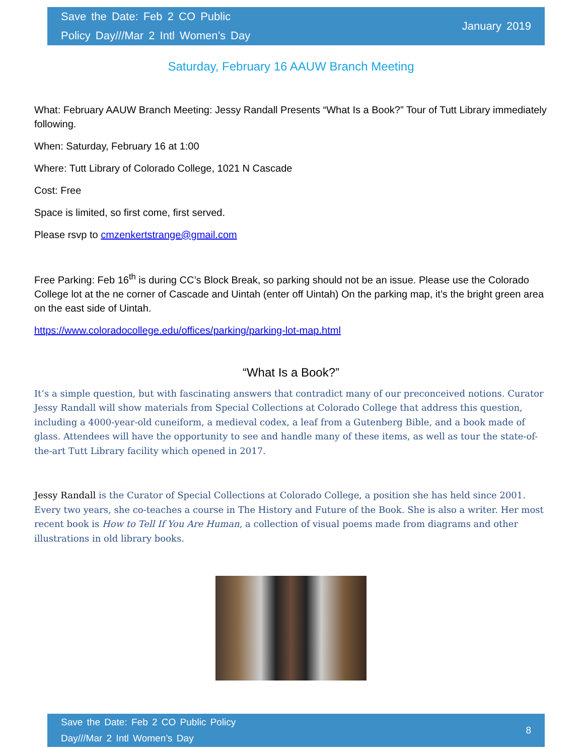Save the Date: Feb 2 CO Public
Policy Day///Mar 2 Intl Women’s Day
January 2019
Saturday, February 16 AAUW Branch Meeting
What: February AAUW Branch Meeting: Jessy Randall Presents “What Is a Book?” Tour of Tutt Library immediately following.
When: Saturday, February 16 at 1:00
Where: Tutt Library of Colorado College, 1021 N Cascade
Cost: Free
Space is limited, so first come, first served.
Please rsvp to cmzenkertstrange@gmail.com
Free Parking: Feb 16<sup>th</sup> is during CC’s Block Break, so parking should not be an issue. Please use the Colorado College lot at the ne corner of Cascade and Uintah (enter off Uintah) On the parking map, it’s the bright green area on the east side of Uintah.
https://www.coloradocollege.edu/offices/parking/parking-lot-map.html
“What Is a Book?”
It’s a simple question, but with fascinating answers that contradict many of our preconceived notions. Curator Jessy Randall will show materials from Special Collections at Colorado College that address this question, including a 4000-year-old cuneiform, a medieval codex, a leaf from a Gutenberg Bible, and a book made of glass. Attendees will have the opportunity to see and handle many of these items, as well as tour the state-of-the-art Tutt Library facility which opened in 2017.
Jessy Randall is the Curator of Special Collections at Colorado College, a position she has held since 2001. Every two years, she co-teaches a course in The History and Future of the Book. She is also a writer. Her most recent book is How to Tell If You Are Human, a collection of visual poems made from diagrams and other illustrations in old library books.
Save the Date: Feb 2 CO Public Policy
Day///Mar 2 Intl Women’s Day
8